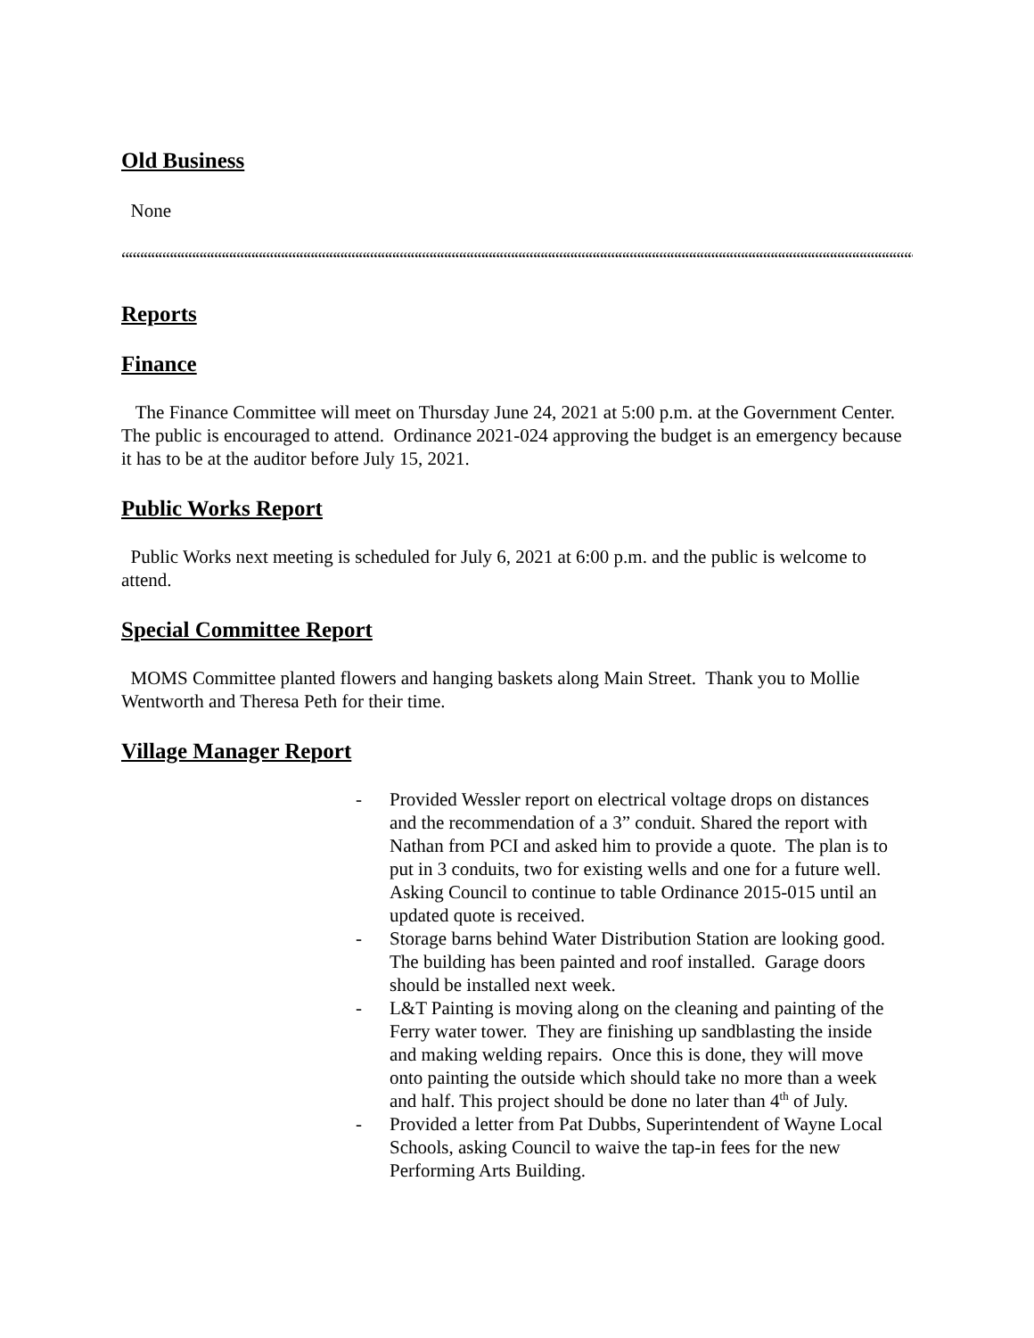Old Business
None
““““““““““““““““““““““““““““““““““““““““““““““““““““““““““““““““““““““““““““““““““““““““““““““““““““““““““““““““““““““““““““‘
Reports
Finance
The Finance Committee will meet on Thursday June 24, 2021 at 5:00 p.m. at the Government Center. The public is encouraged to attend. Ordinance 2021-024 approving the budget is an emergency because it has to be at the auditor before July 15, 2021.
Public Works Report
Public Works next meeting is scheduled for July 6, 2021 at 6:00 p.m. and the public is welcome to attend.
Special Committee Report
MOMS Committee planted flowers and hanging baskets along Main Street. Thank you to Mollie Wentworth and Theresa Peth for their time.
Village Manager Report
- Provided Wessler report on electrical voltage drops on distances and the recommendation of a 3” conduit. Shared the report with Nathan from PCI and asked him to provide a quote. The plan is to put in 3 conduits, two for existing wells and one for a future well. Asking Council to continue to table Ordinance 2015-015 until an updated quote is received.
- Storage barns behind Water Distribution Station are looking good. The building has been painted and roof installed. Garage doors should be installed next week.
- L&T Painting is moving along on the cleaning and painting of the Ferry water tower. They are finishing up sandblasting the inside and making welding repairs. Once this is done, they will move onto painting the outside which should take no more than a week and half. This project should be done no later than 4<sup>th</sup> of July.
- Provided a letter from Pat Dubbs, Superintendent of Wayne Local Schools, asking Council to waive the tap-in fees for the new Performing Arts Building.